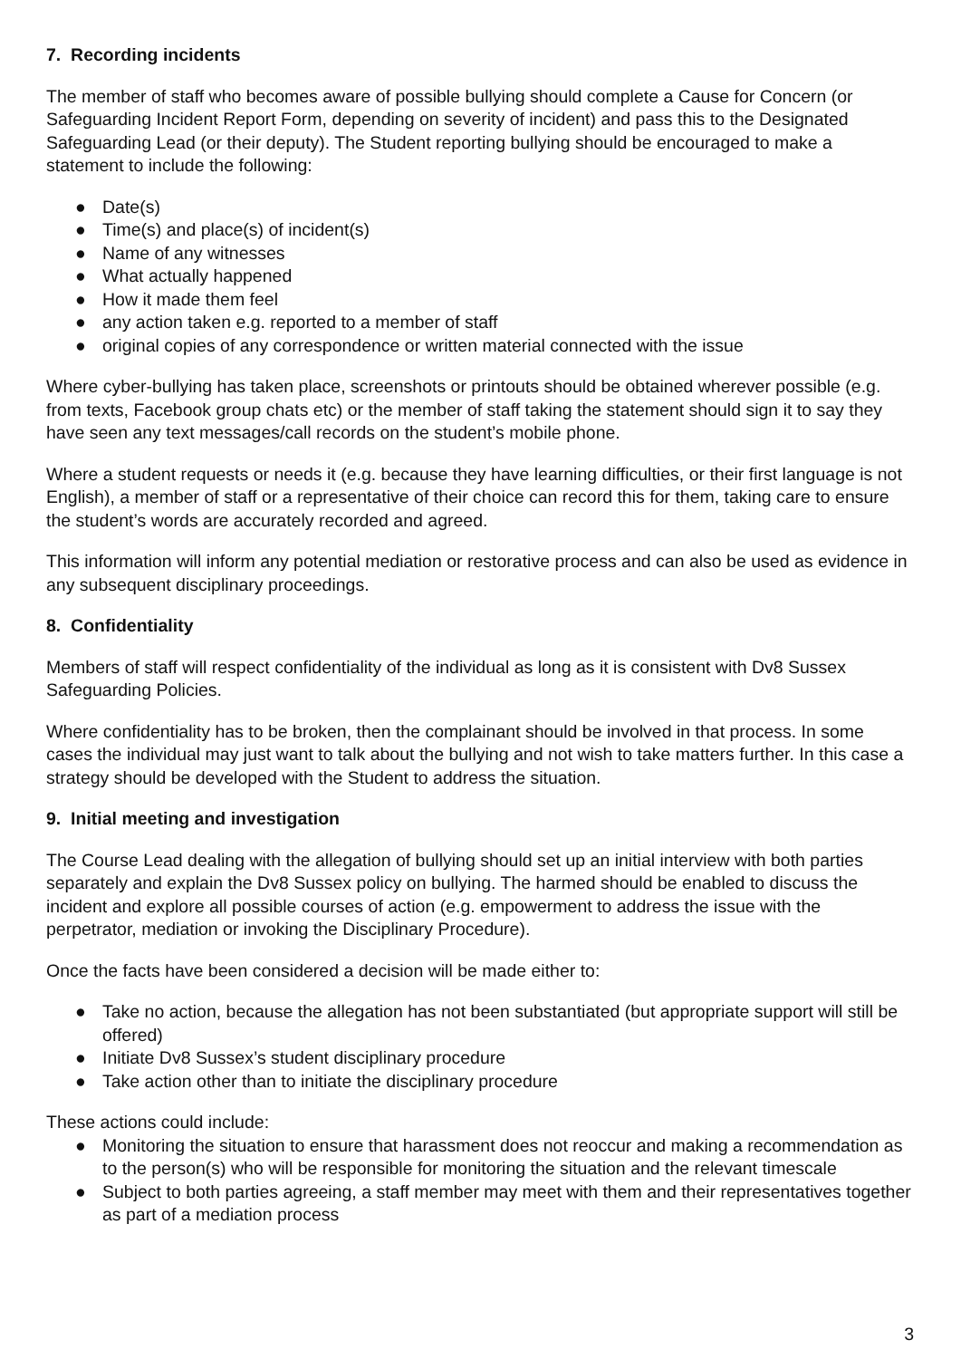7. Recording incidents
The member of staff who becomes aware of possible bullying should complete a Cause for Concern (or Safeguarding Incident Report Form, depending on severity of incident) and pass this to the Designated Safeguarding Lead (or their deputy). The Student reporting bullying should be encouraged to make a statement to include the following:
● Date(s)
● Time(s) and place(s) of incident(s)
● Name of any witnesses
● What actually happened
● How it made them feel
● any action taken e.g. reported to a member of staff
● original copies of any correspondence or written material connected with the issue
Where cyber-bullying has taken place, screenshots or printouts should be obtained wherever possible (e.g. from texts, Facebook group chats etc) or the member of staff taking the statement should sign it to say they have seen any text messages/call records on the student’s mobile phone.
Where a student requests or needs it (e.g. because they have learning difficulties, or their first language is not English), a member of staff or a representative of their choice can record this for them, taking care to ensure the student’s words are accurately recorded and agreed.
This information will inform any potential mediation or restorative process and can also be used as evidence in any subsequent disciplinary proceedings.
8. Confidentiality
Members of staff will respect confidentiality of the individual as long as it is consistent with Dv8 Sussex Safeguarding Policies.
Where confidentiality has to be broken, then the complainant should be involved in that process. In some cases the individual may just want to talk about the bullying and not wish to take matters further. In this case a strategy should be developed with the Student to address the situation.
9. Initial meeting and investigation
The Course Lead dealing with the allegation of bullying should set up an initial interview with both parties separately and explain the Dv8 Sussex policy on bullying. The harmed should be enabled to discuss the incident and explore all possible courses of action (e.g. empowerment to address the issue with the perpetrator, mediation or invoking the Disciplinary Procedure).
Once the facts have been considered a decision will be made either to:
● Take no action, because the allegation has not been substantiated (but appropriate support will still be offered)
● Initiate Dv8 Sussex’s student disciplinary procedure
● Take action other than to initiate the disciplinary procedure
These actions could include:
● Monitoring the situation to ensure that harassment does not reoccur and making a recommendation as to the person(s) who will be responsible for monitoring the situation and the relevant timescale
● Subject to both parties agreeing, a staff member may meet with them and their representatives together as part of a mediation process
3